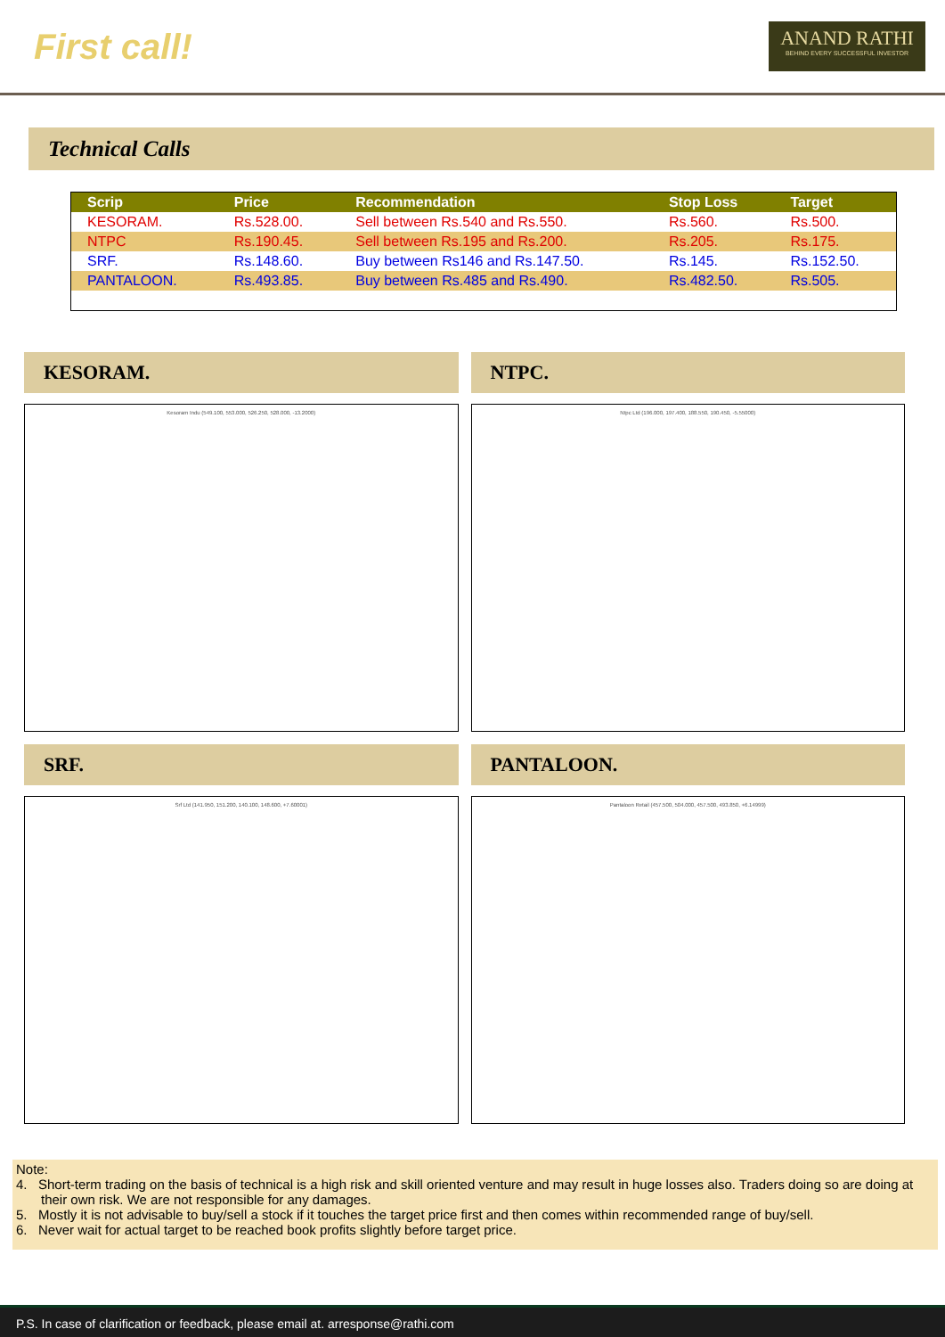First call!
ANAND RATHI
BEHIND EVERY SUCCESSFUL INVESTOR
Technical Calls
| Scrip | Price | Recommendation | Stop Loss | Target |
| --- | --- | --- | --- | --- |
| KESORAM. | Rs.528.00. | Sell between Rs.540 and Rs.550. | Rs.560. | Rs.500. |
| NTPC | Rs.190.45. | Sell between Rs.195 and Rs.200. | Rs.205. | Rs.175. |
| SRF. | Rs.148.60. | Buy between Rs146 and Rs.147.50. | Rs.145. | Rs.152.50. |
| PANTALOON. | Rs.493.85. | Buy between Rs.485 and Rs.490. | Rs.482.50. | Rs.505. |
KESORAM.
Kesoram Indu (549.100, 553.000, 526.250, 528.000, -13.2000)
NTPC.
Ntpc Ltd (196.000, 197.400, 188.550, 190.450, -5.55000)
SRF.
Srf Ltd (141.950, 151.200, 140.100, 148.600, +7.60001)
PANTALOON.
Pantaloon Retail (457.500, 504.000, 457.500, 493.850, +6.14999)
Note:
4. Short-term trading on the basis of technical is a high risk and skill oriented venture and may result in huge losses also. Traders doing so are doing at their own risk. We are not responsible for any damages.
5. Mostly it is not advisable to buy/sell a stock if it touches the target price first and then comes within recommended range of buy/sell.
6. Never wait for actual target to be reached book profits slightly before target price.
P.S. In case of clarification or feedback, please email at. arresponse@rathi.com